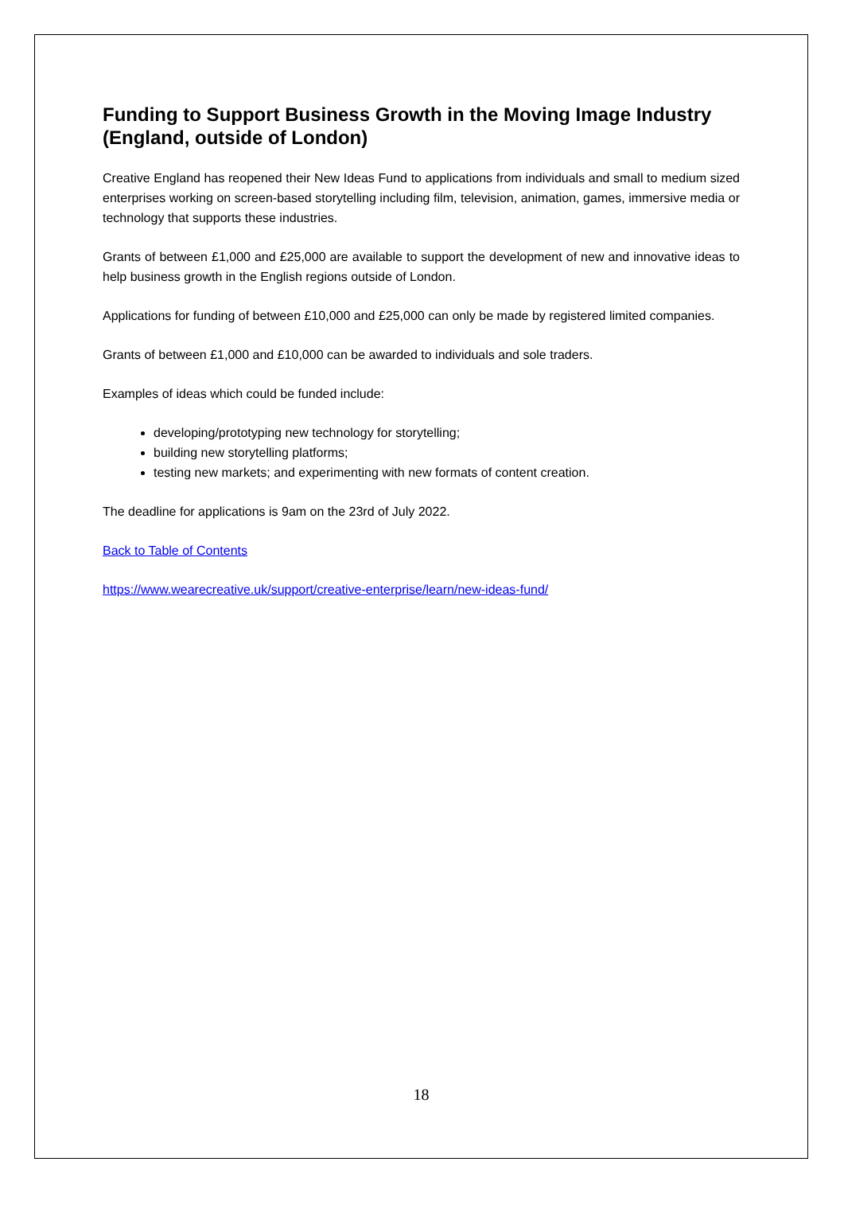Funding to Support Business Growth in the Moving Image Industry (England, outside of London)
Creative England has reopened their New Ideas Fund to applications from individuals and small to medium sized enterprises working on screen-based storytelling including film, television, animation, games, immersive media or technology that supports these industries.
Grants of between £1,000 and £25,000 are available to support the development of new and innovative ideas to help business growth in the English regions outside of London.
Applications for funding of between £10,000 and £25,000 can only be made by registered limited companies.
Grants of between £1,000 and £10,000 can be awarded to individuals and sole traders.
Examples of ideas which could be funded include:
developing/prototyping new technology for storytelling;
building new storytelling platforms;
testing new markets; and experimenting with new formats of content creation.
The deadline for applications is 9am on the 23rd of July 2022.
Back to Table of Contents
https://www.wearecreative.uk/support/creative-enterprise/learn/new-ideas-fund/
18